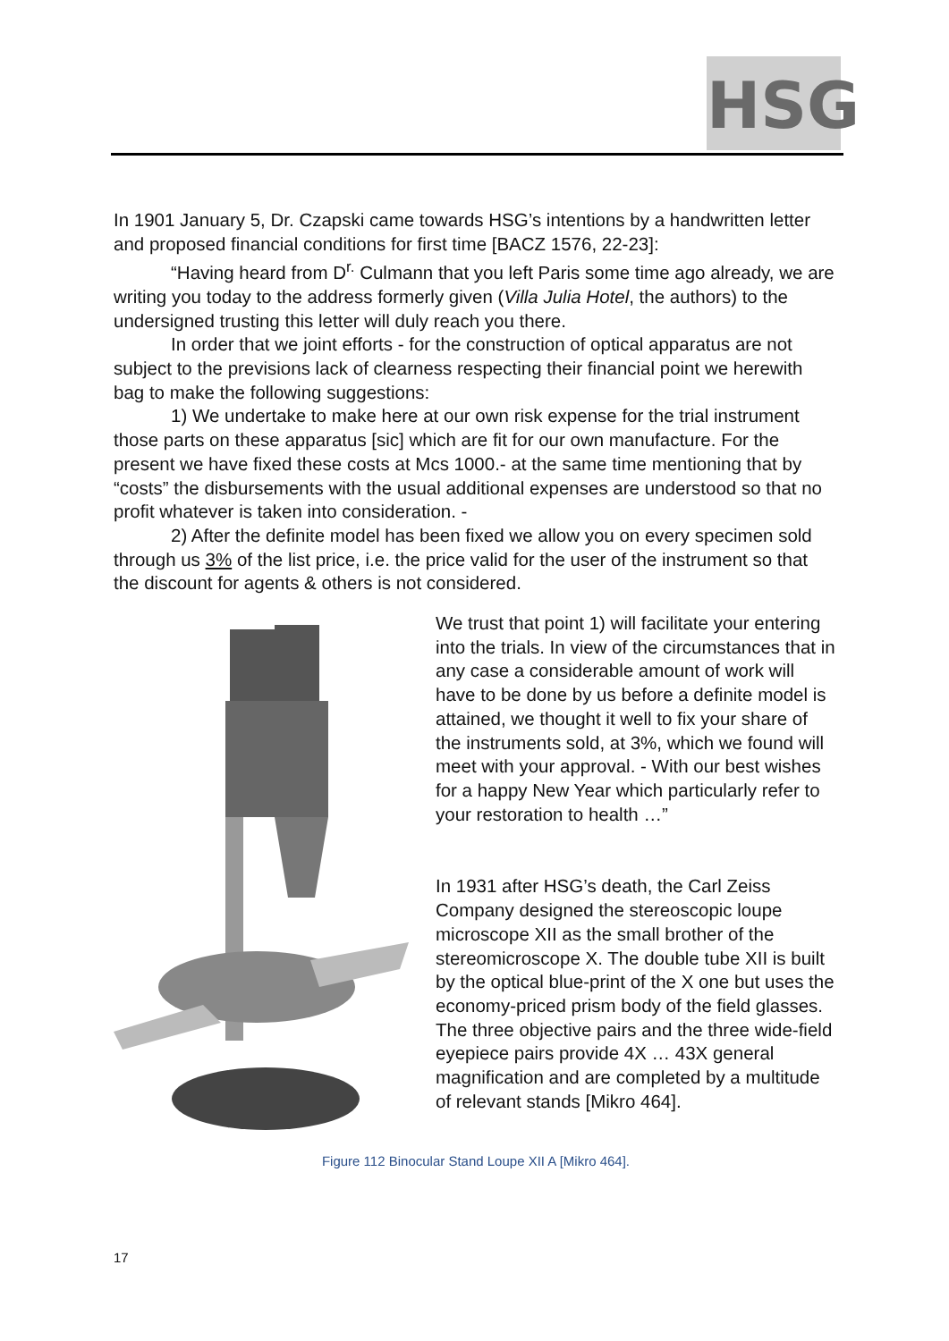HSG
In 1901 January 5, Dr. Czapski came towards HSG’s intentions by a handwritten letter and proposed financial conditions for first time [BACZ 1576, 22-23]:
“Having heard from D<sup>r.</sup> Culmann that you left Paris some time ago already, we are writing you today to the address formerly given (Villa Julia Hotel, the authors) to the undersigned trusting this letter will duly reach you there.
In order that we joint efforts - for the construction of optical apparatus are not subject to the previsions lack of clearness respecting their financial point we herewith bag to make the following suggestions:
1) We undertake to make here at our own risk expense for the trial instrument those parts on these apparatus [sic] which are fit for our own manufacture. For the present we have fixed these costs at Mcs 1000.- at the same time mentioning that by “costs” the disbursements with the usual additional expenses are understood so that no profit whatever is taken into consideration. -
2) After the definite model has been fixed we allow you on every specimen sold through us 3% of the list price, i.e. the price valid for the user of the instrument so that the discount for agents & others is not considered.
We trust that point 1) will facilitate your entering into the trials. In view of the circumstances that in any case a considerable amount of work will have to be done by us before a definite model is attained, we thought it well to fix your share of the instruments sold, at 3%, which we found will meet with your approval. - With our best wishes for a happy New Year which particularly refer to your restoration to health …”
In 1931 after HSG’s death, the Carl Zeiss Company designed the stereoscopic loupe microscope XII as the small brother of the stereomicroscope X. The double tube XII is built by the optical blue-print of the X one but uses the economy-priced prism body of the field glasses. The three objective pairs and the three wide-field eyepiece pairs provide 4X … 43X general magnification and are completed by a multitude of relevant stands [Mikro 464].
Figure 112 Binocular Stand Loupe XII A [Mikro 464].
17